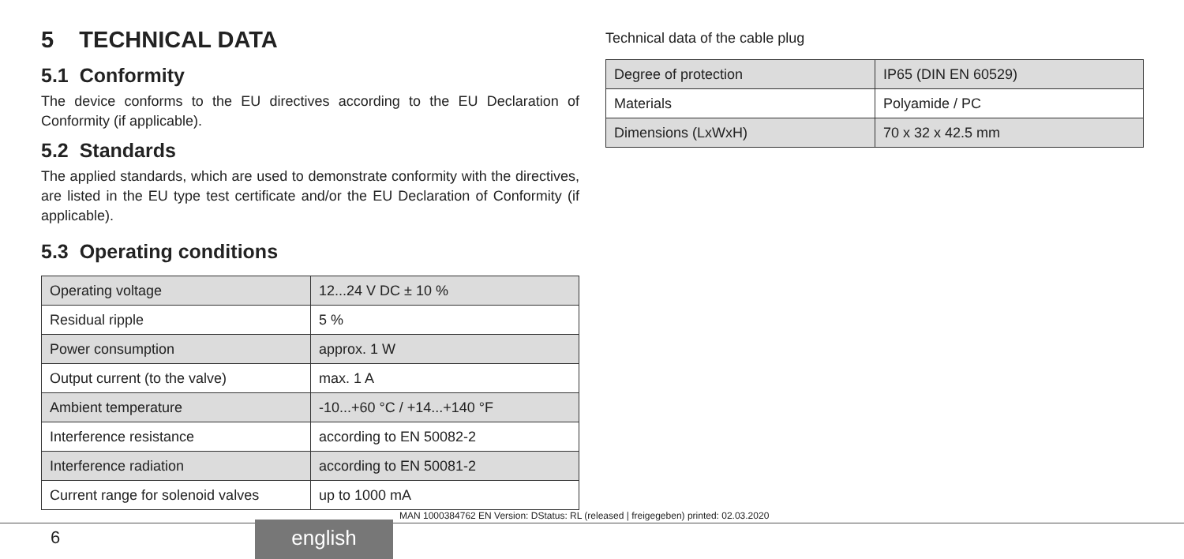5 TECHNICAL DATA
5.1 Conformity
The device conforms to the EU directives according to the EU Declaration of Conformity (if applicable).
5.2 Standards
The applied standards, which are used to demonstrate conformity with the directives, are listed in the EU type test certificate and/or the EU Declaration of Conformity (if applicable).
5.3 Operating conditions
| Operating voltage | 12...24 V DC ± 10 % |
| Residual ripple | 5 % |
| Power consumption | approx. 1 W |
| Output current (to the valve) | max. 1 A |
| Ambient temperature | -10...+60 °C / +14...+140 °F |
| Interference resistance | according to EN 50082-2 |
| Interference radiation | according to EN 50081-2 |
| Current range for solenoid valves | up to 1000 mA |
Technical data of the cable plug
| Degree of protection | IP65 (DIN EN 60529) |
| Materials | Polyamide / PC |
| Dimensions (LxWxH) | 70 x 32 x 42.5 mm |
MAN 1000384762 EN Version: DStatus: RL (released | freigegeben) printed: 02.03.2020
6 english